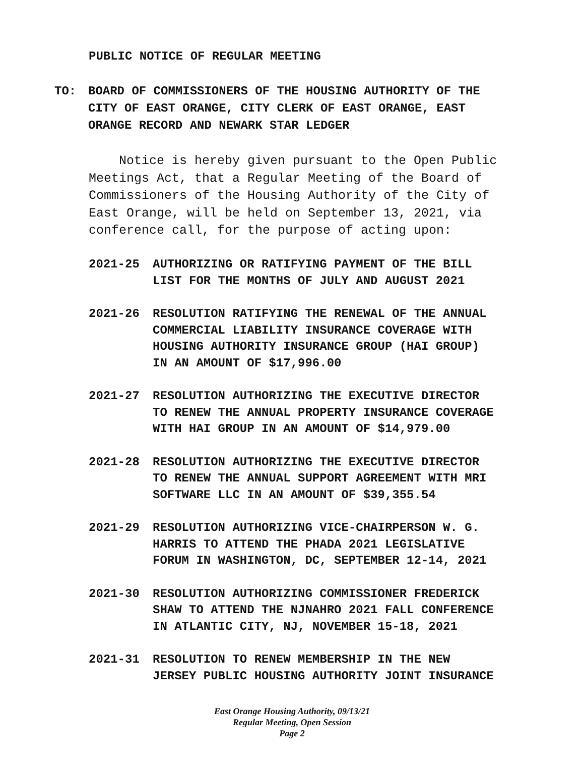PUBLIC NOTICE OF REGULAR MEETING
TO: BOARD OF COMMISSIONERS OF THE HOUSING AUTHORITY OF THE
CITY OF EAST ORANGE, CITY CLERK OF EAST ORANGE, EAST
ORANGE RECORD AND NEWARK STAR LEDGER
Notice is hereby given pursuant to the Open Public
Meetings Act, that a Regular Meeting of the Board of
Commissioners of the Housing Authority of the City of
East Orange, will be held on September 13, 2021, via
conference call, for the purpose of acting upon:
2021-25 AUTHORIZING OR RATIFYING PAYMENT OF THE BILL
LIST FOR THE MONTHS OF JULY AND AUGUST 2021
2021-26 RESOLUTION RATIFYING THE RENEWAL OF THE ANNUAL
COMMERCIAL LIABILITY INSURANCE COVERAGE WITH
HOUSING AUTHORITY INSURANCE GROUP (HAI GROUP)
IN AN AMOUNT OF $17,996.00
2021-27 RESOLUTION AUTHORIZING THE EXECUTIVE DIRECTOR
TO RENEW THE ANNUAL PROPERTY INSURANCE COVERAGE
WITH HAI GROUP IN AN AMOUNT OF $14,979.00
2021-28 RESOLUTION AUTHORIZING THE EXECUTIVE DIRECTOR
TO RENEW THE ANNUAL SUPPORT AGREEMENT WITH MRI
SOFTWARE LLC IN AN AMOUNT OF $39,355.54
2021-29 RESOLUTION AUTHORIZING VICE-CHAIRPERSON W. G.
HARRIS TO ATTEND THE PHADA 2021 LEGISLATIVE
FORUM IN WASHINGTON, DC, SEPTEMBER 12-14, 2021
2021-30 RESOLUTION AUTHORIZING COMMISSIONER FREDERICK
SHAW TO ATTEND THE NJNAHRO 2021 FALL CONFERENCE
IN ATLANTIC CITY, NJ, NOVEMBER 15-18, 2021
2021-31 RESOLUTION TO RENEW MEMBERSHIP IN THE NEW
JERSEY PUBLIC HOUSING AUTHORITY JOINT INSURANCE
East Orange Housing Authority, 09/13/21
Regular Meeting, Open Session
Page 2